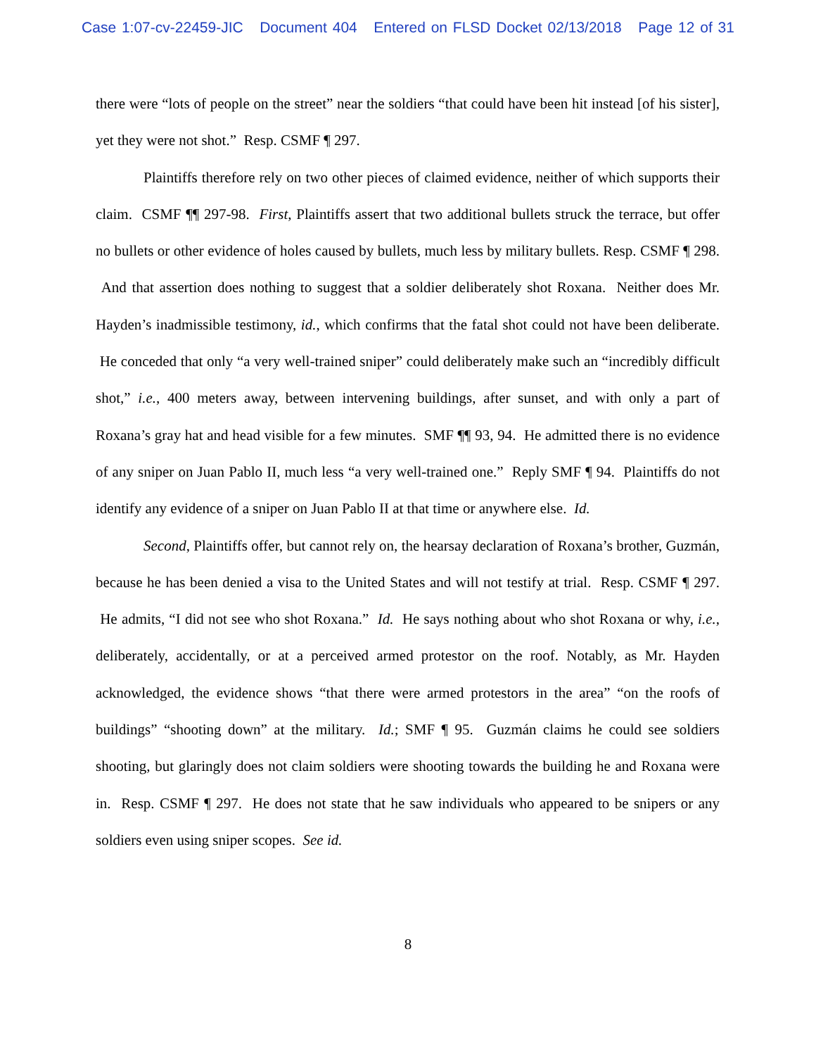Case 1:07-cv-22459-JIC Document 404 Entered on FLSD Docket 02/13/2018 Page 12 of 31
there were “lots of people on the street” near the soldiers “that could have been hit instead [of his sister], yet they were not shot.” Resp. CSMF ¶ 297.
Plaintiffs therefore rely on two other pieces of claimed evidence, neither of which supports their claim. CSMF ¶¶ 297-98. First, Plaintiffs assert that two additional bullets struck the terrace, but offer no bullets or other evidence of holes caused by bullets, much less by military bullets. Resp. CSMF ¶ 298. And that assertion does nothing to suggest that a soldier deliberately shot Roxana. Neither does Mr. Hayden’s inadmissible testimony, id., which confirms that the fatal shot could not have been deliberate. He conceded that only “a very well-trained sniper” could deliberately make such an “incredibly difficult shot,” i.e., 400 meters away, between intervening buildings, after sunset, and with only a part of Roxana’s gray hat and head visible for a few minutes. SMF ¶¶ 93, 94. He admitted there is no evidence of any sniper on Juan Pablo II, much less “a very well-trained one.” Reply SMF ¶ 94. Plaintiffs do not identify any evidence of a sniper on Juan Pablo II at that time or anywhere else. Id.
Second, Plaintiffs offer, but cannot rely on, the hearsay declaration of Roxana’s brother, Guzmán, because he has been denied a visa to the United States and will not testify at trial. Resp. CSMF ¶ 297. He admits, “I did not see who shot Roxana.” Id. He says nothing about who shot Roxana or why, i.e., deliberately, accidentally, or at a perceived armed protestor on the roof. Notably, as Mr. Hayden acknowledged, the evidence shows “that there were armed protestors in the area” “on the roofs of buildings” “shooting down” at the military. Id.; SMF ¶ 95. Guzmán claims he could see soldiers shooting, but glaringly does not claim soldiers were shooting towards the building he and Roxana were in. Resp. CSMF ¶ 297. He does not state that he saw individuals who appeared to be snipers or any soldiers even using sniper scopes. See id.
8